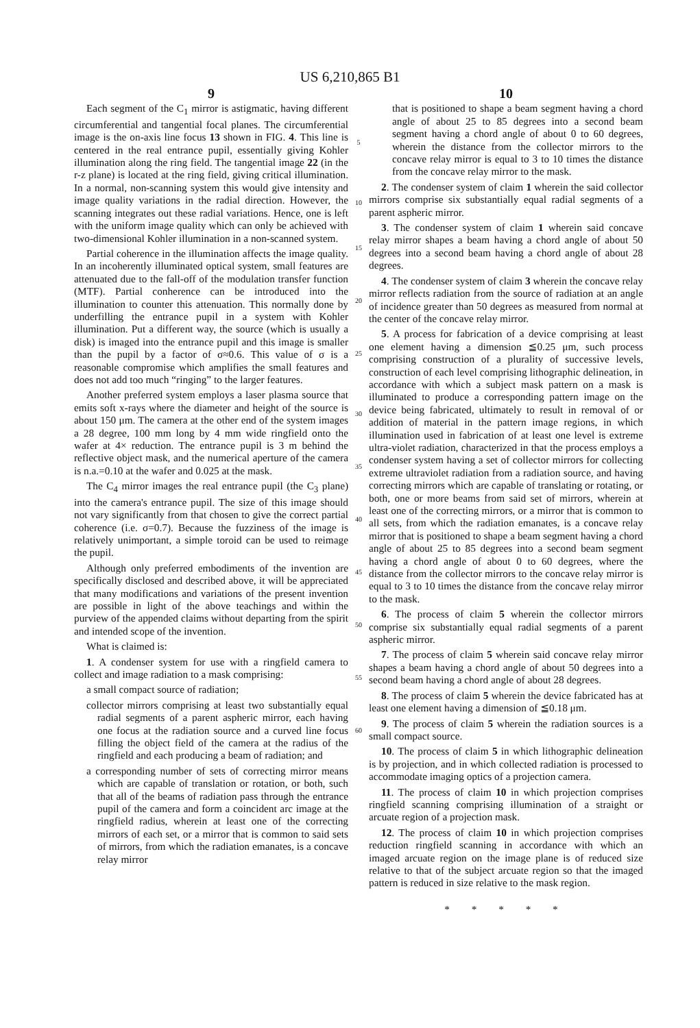US 6,210,865 B1
9
Each segment of the C<sub>1</sub> mirror is astigmatic, having different circumferential and tangential focal planes. The circumferential image is the on-axis line focus 13 shown in FIG. 4. This line is centered in the real entrance pupil, essentially giving Kohler illumination along the ring field. The tangential image 22 (in the r-z plane) is located at the ring field, giving critical illumination. In a normal, non-scanning system this would give intensity and image quality variations in the radial direction. However, the scanning integrates out these radial variations. Hence, one is left with the uniform image quality which can only be achieved with two-dimensional Kohler illumination in a non-scanned system.
Partial coherence in the illumination affects the image quality. In an incoherently illuminated optical system, small features are attenuated due to the fall-off of the modulation transfer function (MTF). Partial conherence can be introduced into the illumination to counter this attenuation. This normally done by underfilling the entrance pupil in a system with Kohler illumination. Put a different way, the source (which is usually a disk) is imaged into the entrance pupil and this image is smaller than the pupil by a factor of σ≈0.6. This value of σ is a reasonable compromise which amplifies the small features and does not add too much “ringing” to the larger features.
Another preferred system employs a laser plasma source that emits soft x-rays where the diameter and height of the source is about 150 μm. The camera at the other end of the system images a 28 degree, 100 mm long by 4 mm wide ringfield onto the wafer at 4× reduction. The entrance pupil is 3 m behind the reflective object mask, and the numerical aperture of the camera is n.a.=0.10 at the wafer and 0.025 at the mask.
The C<sub>4</sub> mirror images the real entrance pupil (the C<sub>3</sub> plane) into the camera's entrance pupil. The size of this image should not vary significantly from that chosen to give the correct partial coherence (i.e. σ=0.7). Because the fuzziness of the image is relatively unimportant, a simple toroid can be used to reimage the pupil.
Although only preferred embodiments of the invention are specifically disclosed and described above, it will be appreciated that many modifications and variations of the present invention are possible in light of the above teachings and within the purview of the appended claims without departing from the spirit and intended scope of the invention.
What is claimed is:
1. A condenser system for use with a ringfield camera to collect and image radiation to a mask comprising:
a small compact source of radiation;
collector mirrors comprising at least two substantially equal radial segments of a parent aspheric mirror, each having one focus at the radiation source and a curved line focus filling the object field of the camera at the radius of the ringfield and each producing a beam of radiation; and
a corresponding number of sets of correcting mirror means which are capable of translation or rotation, or both, such that all of the beams of radiation pass through the entrance pupil of the camera and form a coincident arc image at the ringfield radius, wherein at least one of the correcting mirrors of each set, or a mirror that is common to said sets of mirrors, from which the radiation emanates, is a concave relay mirror
5
10
15
20
25
30
35
40
45
50
55
60
10
that is positioned to shape a beam segment having a chord angle of about 25 to 85 degrees into a second beam segment having a chord angle of about 0 to 60 degrees, wherein the distance from the collector mirrors to the concave relay mirror is equal to 3 to 10 times the distance from the concave relay mirror to the mask.
2. The condenser system of claim 1 wherein the said collector mirrors comprise six substantially equal radial segments of a parent aspheric mirror.
3. The condenser system of claim 1 wherein said concave relay mirror shapes a beam having a chord angle of about 50 degrees into a second beam having a chord angle of about 28 degrees.
4. The condenser system of claim 3 wherein the concave relay mirror reflects radiation from the source of radiation at an angle of incidence greater than 50 degrees as measured from normal at the center of the concave relay mirror.
5. A process for fabrication of a device comprising at least one element having a dimension ≦0.25 μm, such process comprising construction of a plurality of successive levels, construction of each level comprising lithographic delineation, in accordance with which a subject mask pattern on a mask is illuminated to produce a corresponding pattern image on the device being fabricated, ultimately to result in removal of or addition of material in the pattern image regions, in which illumination used in fabrication of at least one level is extreme ultra-violet radiation, characterized in that the process employs a condenser system having a set of collector mirrors for collecting extreme ultraviolet radiation from a radiation source, and having correcting mirrors which are capable of translating or rotating, or both, one or more beams from said set of mirrors, wherein at least one of the correcting mirrors, or a mirror that is common to all sets, from which the radiation emanates, is a concave relay mirror that is positioned to shape a beam segment having a chord angle of about 25 to 85 degrees into a second beam segment having a chord angle of about 0 to 60 degrees, where the distance from the collector mirrors to the concave relay mirror is equal to 3 to 10 times the distance from the concave relay mirror to the mask.
6. The process of claim 5 wherein the collector mirrors comprise six substantially equal radial segments of a parent aspheric mirror.
7. The process of claim 5 wherein said concave relay mirror shapes a beam having a chord angle of about 50 degrees into a second beam having a chord angle of about 28 degrees.
8. The process of claim 5 wherein the device fabricated has at least one element having a dimension of ≦0.18 μm.
9. The process of claim 5 wherein the radiation sources is a small compact source.
10. The process of claim 5 in which lithographic delineation is by projection, and in which collected radiation is processed to accommodate imaging optics of a projection camera.
11. The process of claim 10 in which projection comprises ringfield scanning comprising illumination of a straight or arcuate region of a projection mask.
12. The process of claim 10 in which projection comprises reduction ringfield scanning in accordance with which an imaged arcuate region on the image plane is of reduced size relative to that of the subject arcuate region so that the imaged pattern is reduced in size relative to the mask region.
* * * * *